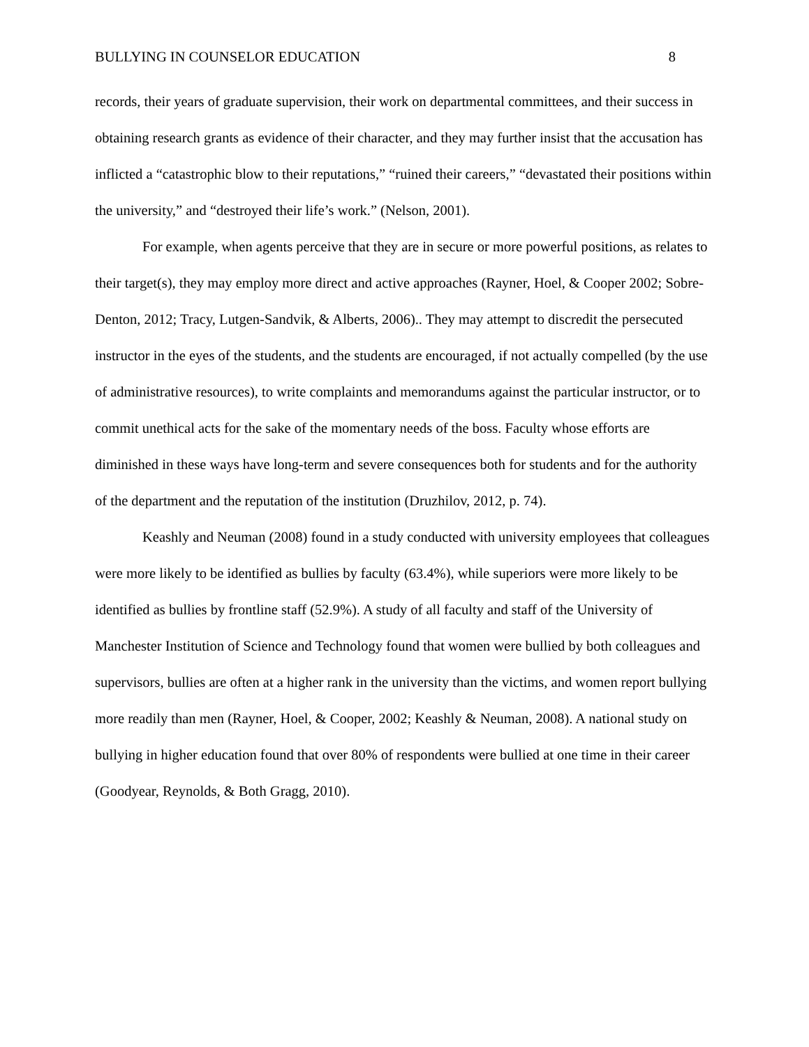BULLYING IN COUNSELOR EDUCATION 8
records, their years of graduate supervision, their work on departmental committees, and their success in obtaining research grants as evidence of their character, and they may further insist that the accusation has inflicted a “catastrophic blow to their reputations,” “ruined their careers,” “devastated their positions within the university,” and “destroyed their life’s work.” (Nelson, 2001).
For example, when agents perceive that they are in secure or more powerful positions, as relates to their target(s), they may employ more direct and active approaches (Rayner, Hoel, & Cooper 2002; Sobre-Denton, 2012; Tracy, Lutgen-Sandvik, & Alberts, 2006).. They may attempt to discredit the persecuted instructor in the eyes of the students, and the students are encouraged, if not actually compelled (by the use of administrative resources), to write complaints and memorandums against the particular instructor, or to commit unethical acts for the sake of the momentary needs of the boss. Faculty whose efforts are diminished in these ways have long-term and severe consequences both for students and for the authority of the department and the reputation of the institution (Druzhilov, 2012, p. 74).
Keashly and Neuman (2008) found in a study conducted with university employees that colleagues were more likely to be identified as bullies by faculty (63.4%), while superiors were more likely to be identified as bullies by frontline staff (52.9%). A study of all faculty and staff of the University of Manchester Institution of Science and Technology found that women were bullied by both colleagues and supervisors, bullies are often at a higher rank in the university than the victims, and women report bullying more readily than men (Rayner, Hoel, & Cooper, 2002; Keashly & Neuman, 2008). A national study on bullying in higher education found that over 80% of respondents were bullied at one time in their career (Goodyear, Reynolds, & Both Gragg, 2010).